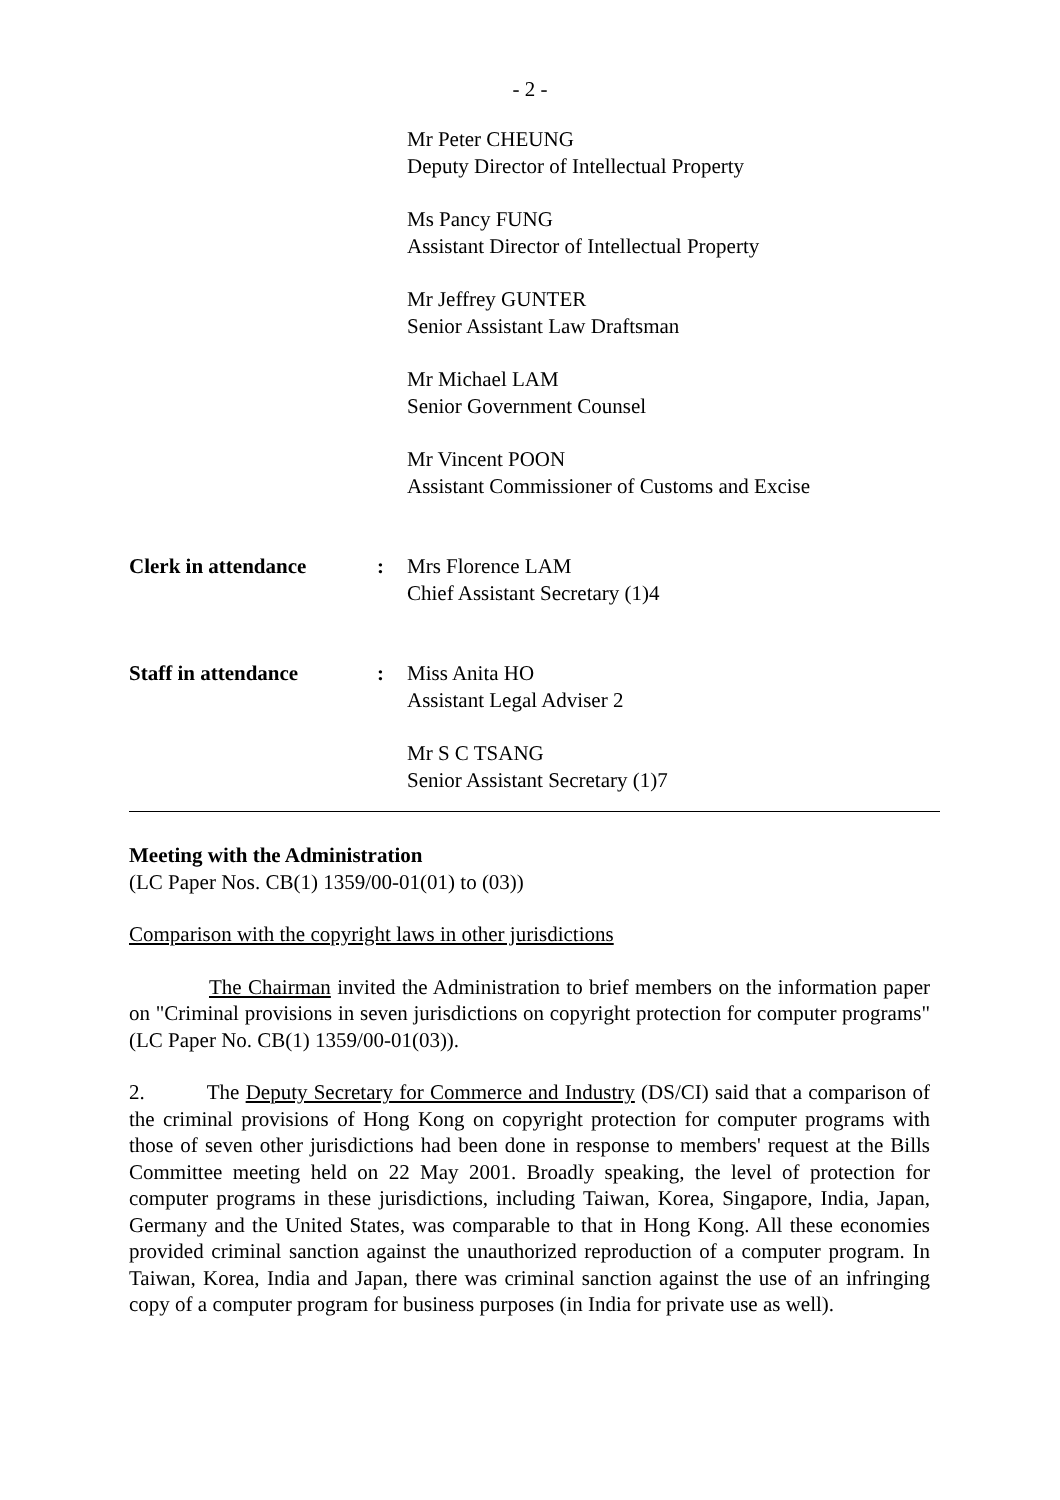- 2 -
Mr Peter CHEUNG
Deputy Director of Intellectual Property
Ms Pancy FUNG
Assistant Director of Intellectual Property
Mr Jeffrey GUNTER
Senior Assistant Law Draftsman
Mr Michael LAM
Senior Government Counsel
Mr Vincent POON
Assistant Commissioner of Customs and Excise
Clerk in attendance : Mrs Florence LAM
Chief Assistant Secretary (1)4
Staff in attendance : Miss Anita HO
Assistant Legal Adviser 2
Mr S C TSANG
Senior Assistant Secretary (1)7
Meeting with the Administration
(LC Paper Nos. CB(1) 1359/00-01(01) to (03))
Comparison with the copyright laws in other jurisdictions
The Chairman invited the Administration to brief members on the information paper on "Criminal provisions in seven jurisdictions on copyright protection for computer programs" (LC Paper No. CB(1) 1359/00-01(03)).
2. The Deputy Secretary for Commerce and Industry (DS/CI) said that a comparison of the criminal provisions of Hong Kong on copyright protection for computer programs with those of seven other jurisdictions had been done in response to members' request at the Bills Committee meeting held on 22 May 2001. Broadly speaking, the level of protection for computer programs in these jurisdictions, including Taiwan, Korea, Singapore, India, Japan, Germany and the United States, was comparable to that in Hong Kong. All these economies provided criminal sanction against the unauthorized reproduction of a computer program. In Taiwan, Korea, India and Japan, there was criminal sanction against the use of an infringing copy of a computer program for business purposes (in India for private use as well).